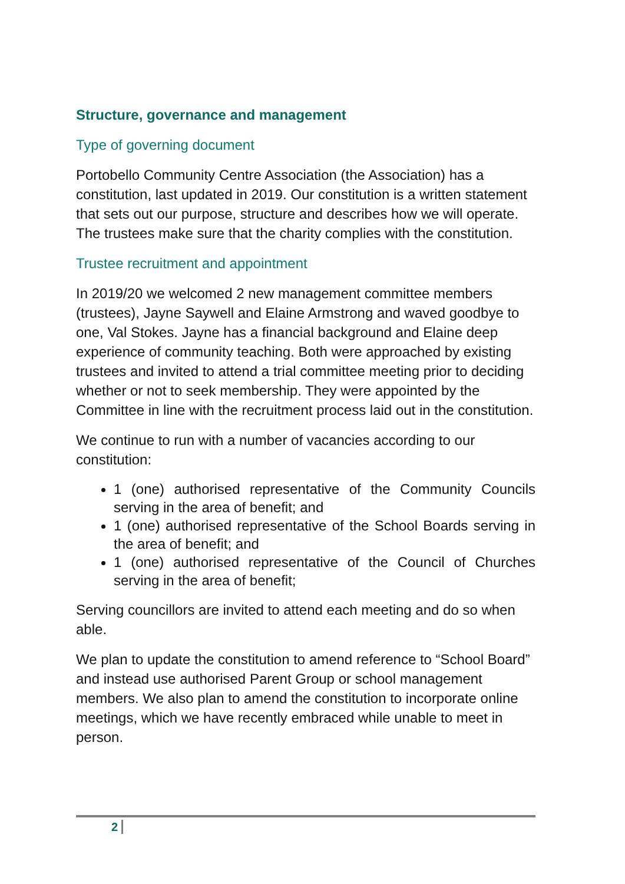Structure, governance and management
Type of governing document
Portobello Community Centre Association (the Association) has a constitution, last updated in 2019. Our constitution is a written statement that sets out our purpose, structure and describes how we will operate. The trustees make sure that the charity complies with the constitution.
Trustee recruitment and appointment
In 2019/20 we welcomed 2 new management committee members (trustees), Jayne Saywell and Elaine Armstrong and waved goodbye to one, Val Stokes. Jayne has a financial background and Elaine deep experience of community teaching. Both were approached by existing trustees and invited to attend a trial committee meeting prior to deciding whether or not to seek membership. They were appointed by the Committee in line with the recruitment process laid out in the constitution.
We continue to run with a number of vacancies according to our constitution:
1 (one) authorised representative of the Community Councils serving in the area of benefit; and
1 (one) authorised representative of the School Boards serving in the area of benefit; and
1 (one) authorised representative of the Council of Churches serving in the area of benefit;
Serving councillors are invited to attend each meeting and do so when able.
We plan to update the constitution to amend reference to “School Board” and instead use authorised Parent Group or school management members. We also plan to amend the constitution to incorporate online meetings, which we have recently embraced while unable to meet in person.
2